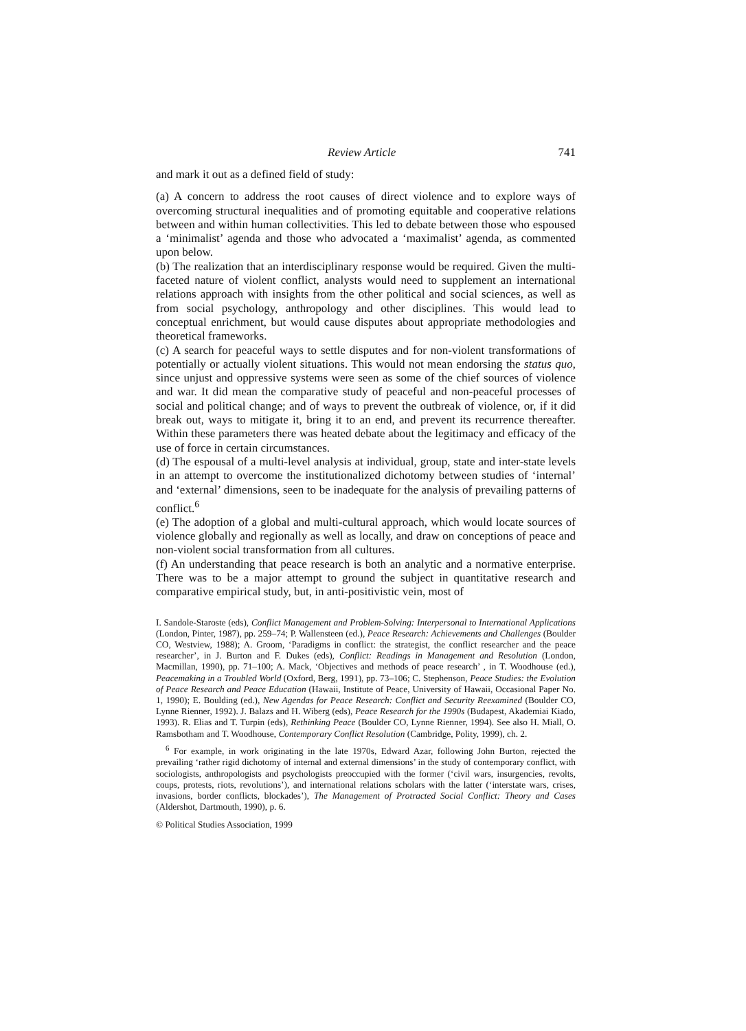Review Article 741
and mark it out as a defined field of study:
(a) A concern to address the root causes of direct violence and to explore ways of overcoming structural inequalities and of promoting equitable and cooperative relations between and within human collectivities. This led to debate between those who espoused a ‘minimalist’ agenda and those who advocated a ‘maximalist’ agenda, as commented upon below.
(b) The realization that an interdisciplinary response would be required. Given the multi-faceted nature of violent conflict, analysts would need to supplement an international relations approach with insights from the other political and social sciences, as well as from social psychology, anthropology and other disciplines. This would lead to conceptual enrichment, but would cause disputes about appropriate methodologies and theoretical frameworks.
(c) A search for peaceful ways to settle disputes and for non-violent transformations of potentially or actually violent situations. This would not mean endorsing the status quo, since unjust and oppressive systems were seen as some of the chief sources of violence and war. It did mean the comparative study of peaceful and non-peaceful processes of social and political change; and of ways to prevent the outbreak of violence, or, if it did break out, ways to mitigate it, bring it to an end, and prevent its recurrence thereafter. Within these parameters there was heated debate about the legitimacy and efficacy of the use of force in certain circumstances.
(d) The espousal of a multi-level analysis at individual, group, state and inter-state levels in an attempt to overcome the institutionalized dichotomy between studies of ‘internal’ and ‘external’ dimensions, seen to be inadequate for the analysis of prevailing patterns of conflict.<sup>6</sup>
(e) The adoption of a global and multi-cultural approach, which would locate sources of violence globally and regionally as well as locally, and draw on conceptions of peace and non-violent social transformation from all cultures.
(f) An understanding that peace research is both an analytic and a normative enterprise. There was to be a major attempt to ground the subject in quantitative research and comparative empirical study, but, in anti-positivistic vein, most of
I. Sandole-Staroste (eds), Conflict Management and Problem-Solving: Interpersonal to International Applications (London, Pinter, 1987), pp. 259–74; P. Wallensteen (ed.), Peace Research: Achievements and Challenges (Boulder CO, Westview, 1988); A. Groom, ‘Paradigms in conflict: the strategist, the conflict researcher and the peace researcher’, in J. Burton and F. Dukes (eds), Conflict: Readings in Management and Resolution (London, Macmillan, 1990), pp. 71–100; A. Mack, ‘Objectives and methods of peace research’ , in T. Woodhouse (ed.), Peacemaking in a Troubled World (Oxford, Berg, 1991), pp. 73–106; C. Stephenson, Peace Studies: the Evolution of Peace Research and Peace Education (Hawaii, Institute of Peace, University of Hawaii, Occasional Paper No. 1, 1990); E. Boulding (ed.), New Agendas for Peace Research: Conflict and Security Reexamined (Boulder CO, Lynne Rienner, 1992). J. Balazs and H. Wiberg (eds), Peace Research for the 1990s (Budapest, Akademiai Kiado, 1993). R. Elias and T. Turpin (eds), Rethinking Peace (Boulder CO, Lynne Rienner, 1994). See also H. Miall, O. Ramsbotham and T. Woodhouse, Contemporary Conflict Resolution (Cambridge, Polity, 1999), ch. 2.
<sup>6</sup> For example, in work originating in the late 1970s, Edward Azar, following John Burton, rejected the prevailing ‘rather rigid dichotomy of internal and external dimensions’ in the study of contemporary conflict, with sociologists, anthropologists and psychologists preoccupied with the former (‘civil wars, insurgencies, revolts, coups, protests, riots, revolutions’), and international relations scholars with the latter (‘interstate wars, crises, invasions, border conflicts, blockades’), The Management of Protracted Social Conflict: Theory and Cases (Aldershot, Dartmouth, 1990), p. 6.
© Political Studies Association, 1999